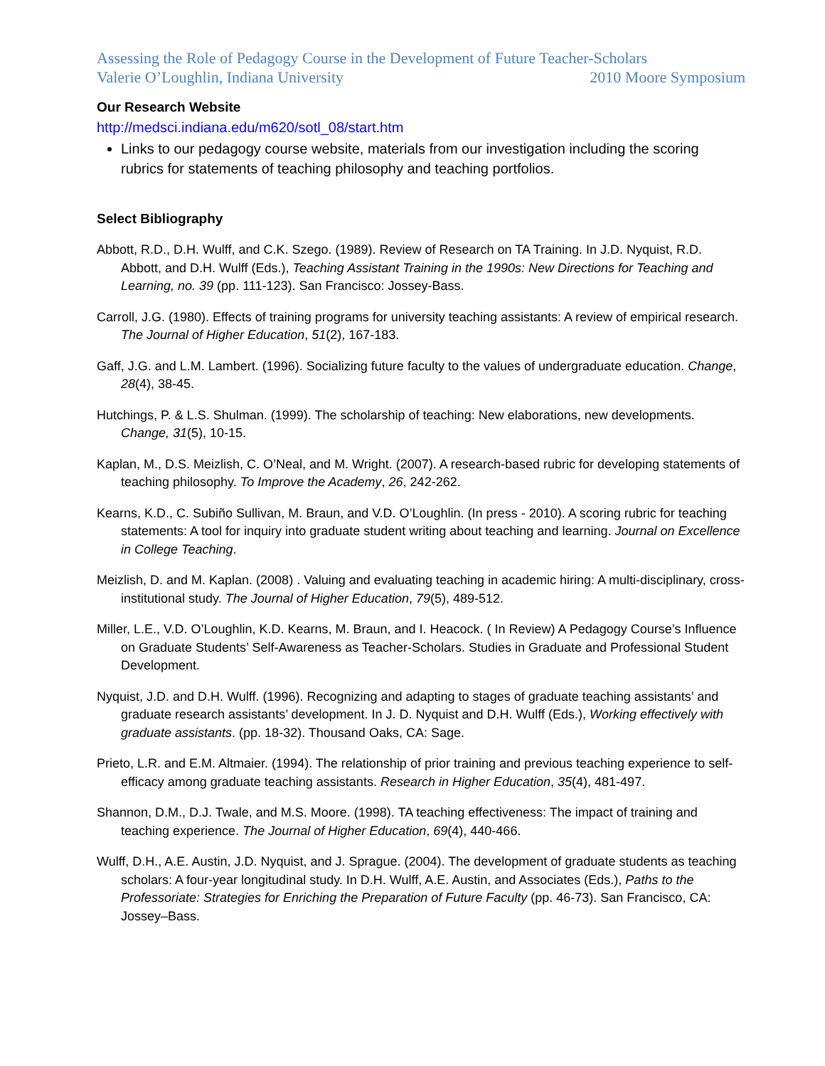Assessing the Role of Pedagogy Course in the Development of Future Teacher-Scholars
Valerie O’Loughlin, Indiana University 2010 Moore Symposium
Our Research Website
http://medsci.indiana.edu/m620/sotl_08/start.htm
Links to our pedagogy course website, materials from our investigation including the scoring rubrics for statements of teaching philosophy and teaching portfolios.
Select Bibliography
Abbott, R.D., D.H. Wulff, and C.K. Szego. (1989). Review of Research on TA Training. In J.D. Nyquist, R.D. Abbott, and D.H. Wulff (Eds.), Teaching Assistant Training in the 1990s: New Directions for Teaching and Learning, no. 39 (pp. 111-123). San Francisco: Jossey-Bass.
Carroll, J.G. (1980). Effects of training programs for university teaching assistants: A review of empirical research. The Journal of Higher Education, 51(2), 167-183.
Gaff, J.G. and L.M. Lambert. (1996). Socializing future faculty to the values of undergraduate education. Change, 28(4), 38-45.
Hutchings, P. & L.S. Shulman. (1999). The scholarship of teaching: New elaborations, new developments. Change, 31(5), 10-15.
Kaplan, M., D.S. Meizlish, C. O’Neal, and M. Wright. (2007). A research-based rubric for developing statements of teaching philosophy. To Improve the Academy, 26, 242-262.
Kearns, K.D., C. Subiño Sullivan, M. Braun, and V.D. O’Loughlin. (In press - 2010). A scoring rubric for teaching statements: A tool for inquiry into graduate student writing about teaching and learning. Journal on Excellence in College Teaching.
Meizlish, D. and M. Kaplan. (2008) . Valuing and evaluating teaching in academic hiring: A multi-disciplinary, cross-institutional study. The Journal of Higher Education, 79(5), 489-512.
Miller, L.E., V.D. O’Loughlin, K.D. Kearns, M. Braun, and I. Heacock. ( In Review) A Pedagogy Course’s Influence on Graduate Students’ Self-Awareness as Teacher-Scholars. Studies in Graduate and Professional Student Development.
Nyquist, J.D. and D.H. Wulff. (1996). Recognizing and adapting to stages of graduate teaching assistants’ and graduate research assistants’ development. In J. D. Nyquist and D.H. Wulff (Eds.), Working effectively with graduate assistants. (pp. 18-32). Thousand Oaks, CA: Sage.
Prieto, L.R. and E.M. Altmaier. (1994). The relationship of prior training and previous teaching experience to self-efficacy among graduate teaching assistants. Research in Higher Education, 35(4), 481-497.
Shannon, D.M., D.J. Twale, and M.S. Moore. (1998). TA teaching effectiveness: The impact of training and teaching experience. The Journal of Higher Education, 69(4), 440-466.
Wulff, D.H., A.E. Austin, J.D. Nyquist, and J. Sprague. (2004). The development of graduate students as teaching scholars: A four-year longitudinal study. In D.H. Wulff, A.E. Austin, and Associates (Eds.), Paths to the Professoriate: Strategies for Enriching the Preparation of Future Faculty (pp. 46-73). San Francisco, CA: Jossey–Bass.